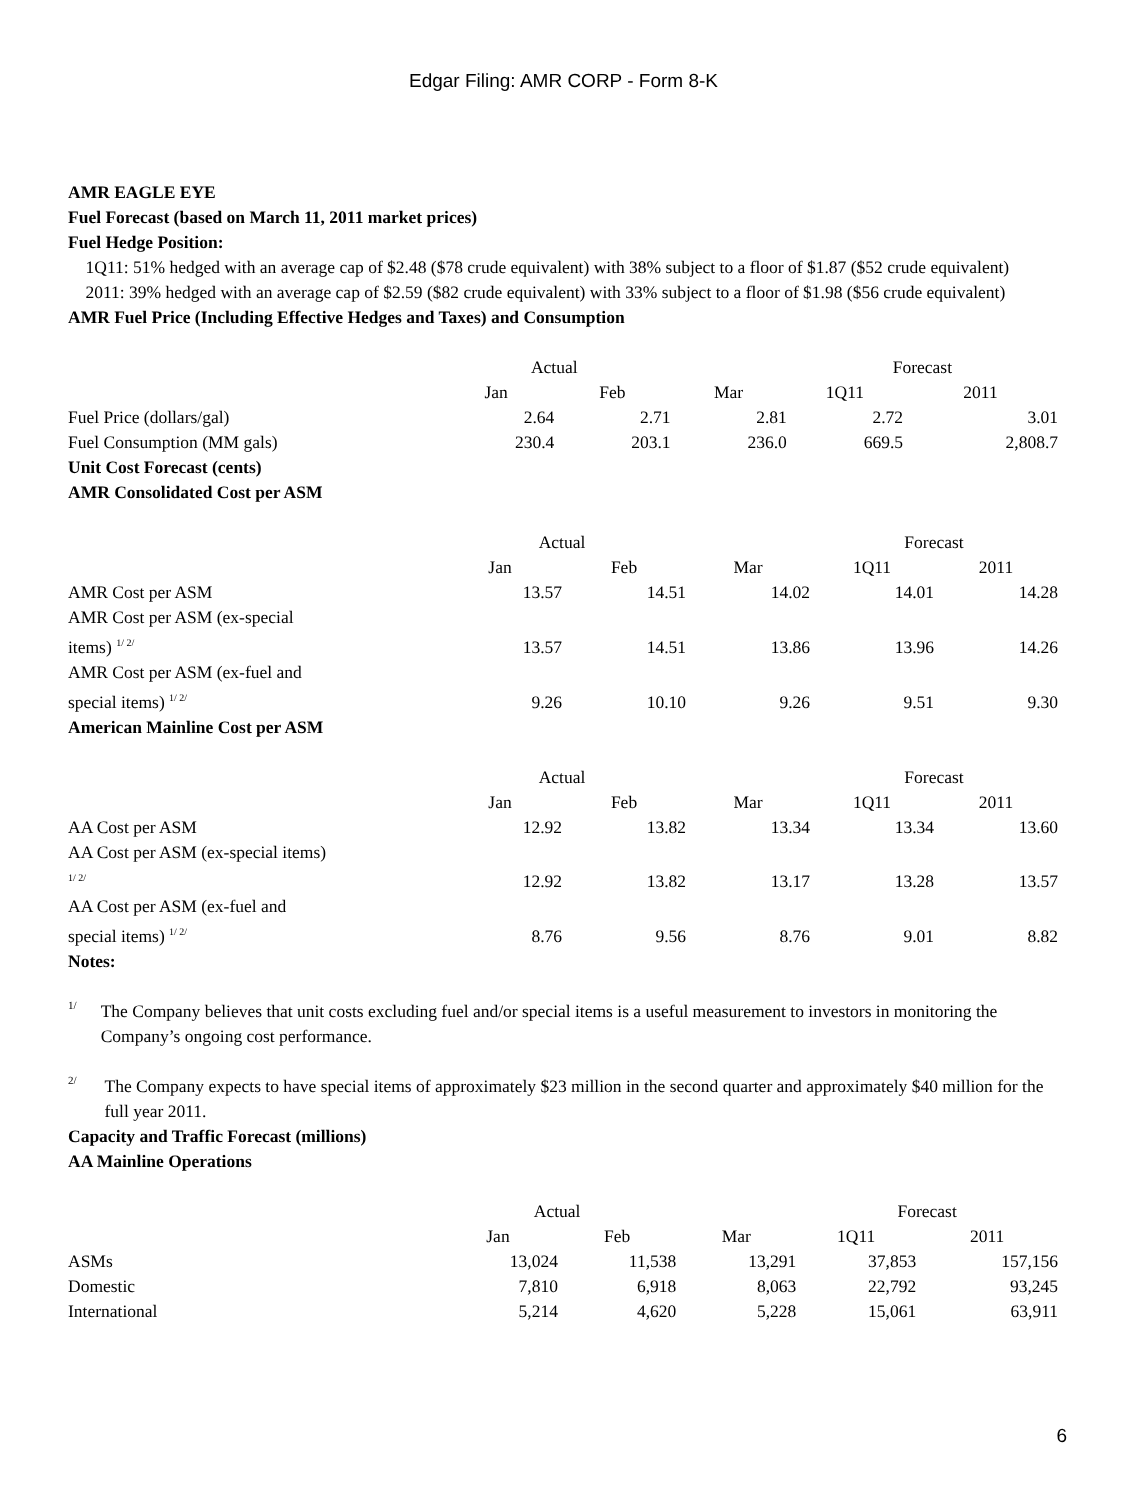Edgar Filing: AMR CORP - Form 8-K
AMR EAGLE EYE
Fuel Forecast (based on March 11, 2011 market prices)
Fuel Hedge Position:
1Q11: 51% hedged with an average cap of $2.48 ($78 crude equivalent) with 38% subject to a floor of $1.87 ($52 crude equivalent)
2011: 39% hedged with an average cap of $2.59 ($82 crude equivalent) with 33% subject to a floor of $1.98 ($56 crude equivalent)
AMR Fuel Price (Including Effective Hedges and Taxes) and Consumption
| | Actual | | | Forecast | |
| | Jan | Feb | Mar | 1Q11 | 2011 |
| Fuel Price (dollars/gal) | 2.64 | 2.71 | 2.81 | 2.72 | 3.01 |
| Fuel Consumption (MM gals) | 230.4 | 203.1 | 236.0 | 669.5 | 2,808.7 |
Unit Cost Forecast (cents)
AMR Consolidated Cost per ASM
| | Actual | | | Forecast | |
| | Jan | Feb | Mar | 1Q11 | 2011 |
| AMR Cost per ASM | 13.57 | 14.51 | 14.02 | 14.01 | 14.28 |
| AMR Cost per ASM (ex-special items) <sup>1/ 2/</sup> | 13.57 | 14.51 | 13.86 | 13.96 | 14.26 |
| AMR Cost per ASM (ex-fuel and special items) <sup>1/ 2/</sup> | 9.26 | 10.10 | 9.26 | 9.51 | 9.30 |
American Mainline Cost per ASM
| | Actual | | | Forecast | |
| | Jan | Feb | Mar | 1Q11 | 2011 |
| AA Cost per ASM | 12.92 | 13.82 | 13.34 | 13.34 | 13.60 |
| AA Cost per ASM (ex-special items) <sup>1/ 2/</sup> | 12.92 | 13.82 | 13.17 | 13.28 | 13.57 |
| AA Cost per ASM (ex-fuel and special items) <sup>1/ 2/</sup> | 8.76 | 9.56 | 8.76 | 9.01 | 8.82 |
Notes:
1/
The Company believes that unit costs excluding fuel and/or special items is a useful measurement to investors in monitoring the Company’s ongoing cost performance.
2/
The Company expects to have special items of approximately $23 million in the second quarter and approximately $40 million for the full year 2011.
Capacity and Traffic Forecast (millions)
AA Mainline Operations
| | Actual | | | Forecast | |
| | Jan | Feb | Mar | 1Q11 | 2011 |
| ASMs | 13,024 | 11,538 | 13,291 | 37,853 | 157,156 |
| Domestic | 7,810 | 6,918 | 8,063 | 22,792 | 93,245 |
| International | 5,214 | 4,620 | 5,228 | 15,061 | 63,911 |
6